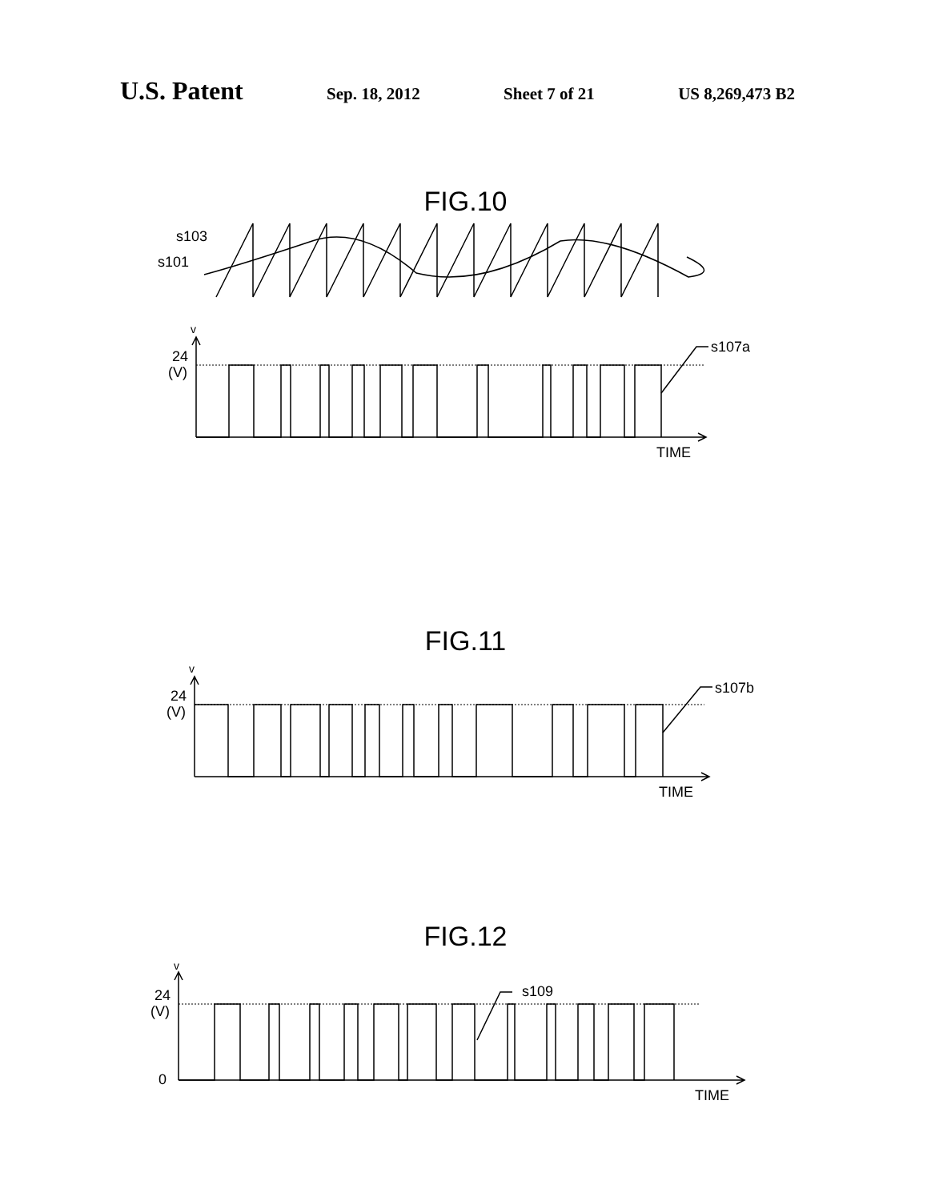U.S. Patent Sep. 18, 2012 Sheet 7 of 21 US 8,269,473 B2
FIG.10
s103
s101
v
24
(V)
s107a
TIME
FIG.11
v
24
(V)
s107b
TIME
FIG.12
v
24
(V)
0
s109
TIME